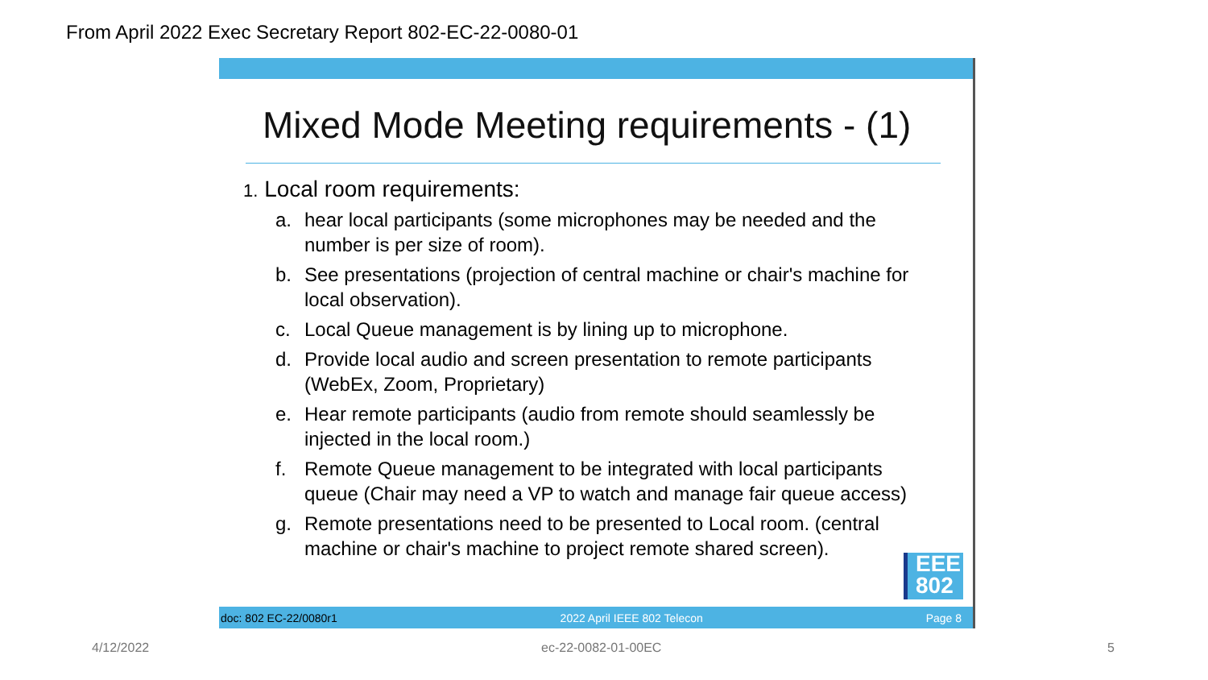From April 2022 Exec Secretary Report 802-EC-22-0080-01
Mixed Mode Meeting requirements - (1)
1. Local room requirements:
a. hear local participants (some microphones may be needed and the number is per size of room).
b. See presentations (projection of central machine or chair's machine for local observation).
c. Local Queue management is by lining up to microphone.
d. Provide local audio and screen presentation to remote participants (WebEx, Zoom, Proprietary)
e. Hear remote participants (audio from remote should seamlessly be injected in the local room.)
f. Remote Queue management to be integrated with local participants queue (Chair may need a VP to watch and manage fair queue access)
g. Remote presentations need to be presented to Local room. (central machine or chair's machine to project remote shared screen).
EEE
802
doc: 802 EC-22/0080r1 2022 April IEEE 802 Telecon Page 8
4/12/2022 ec-22-0082-01-00EC 5